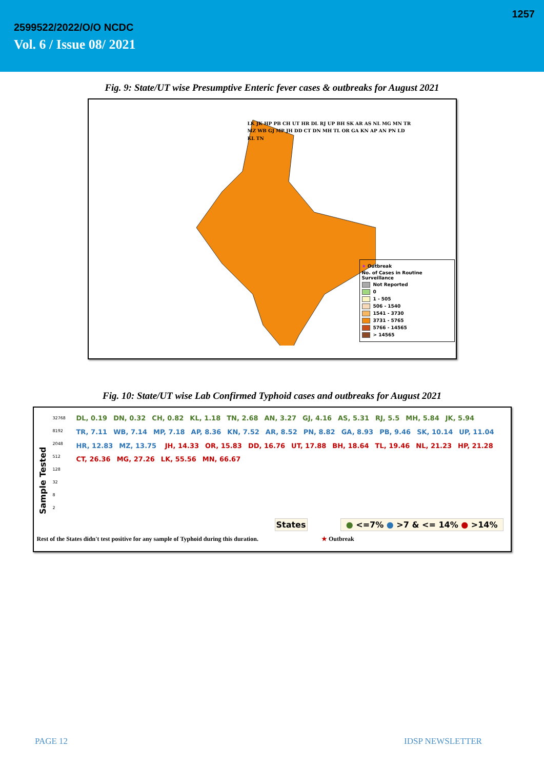1257
2599522/2022/O/O NCDC
Vol. 6 / Issue 08/ 2021
Fig. 9: State/UT wise Presumptive Enteric fever cases & outbreaks for August 2021
LK JK HP PB CH UT HR DL RJ UP BH SK AR AS NL MG MN TR MZ WB GJ MP JH DD CT DN MH TL OR GA KN AP AN PN LD KL TN
★ Outbreak
No. of Cases in Routine Surveillance
Not Reported
0
1 - 505
506 - 1540
1541 - 3730
3731 - 5765
5766 - 14565
> 14565
Fig. 10: State/UT wise Lab Confirmed Typhoid cases and outbreaks for August 2021
Sample Tested
32768
8192
2048
512
128
32
8
2
DL, 0.19 DN, 0.32 CH, 0.82 KL, 1.18 TN, 2.68 AN, 3.27 GJ, 4.16 AS, 5.31 RJ, 5.5 MH, 5.84 JK, 5.94 TR, 7.11 WB, 7.14 MP, 7.18 AP, 8.36 KN, 7.52 AR, 8.52 PN, 8.82 GA, 8.93 PB, 9.46 SK, 10.14 UP, 11.04 HR, 12.83 MZ, 13.75 JH, 14.33 OR, 15.83 DD, 16.76 UT, 17.88 BH, 18.64 TL, 19.46 NL, 21.23 HP, 21.28 CT, 26.36 MG, 27.26 LK, 55.56 MN, 66.67
States ● <=7% ● >7 & <= 14% ● >14%
Rest of the States didn't test positive for any sample of Typhoid during this duration. ★ Outbreak
PAGE 12 IDSP NEWSLETTER